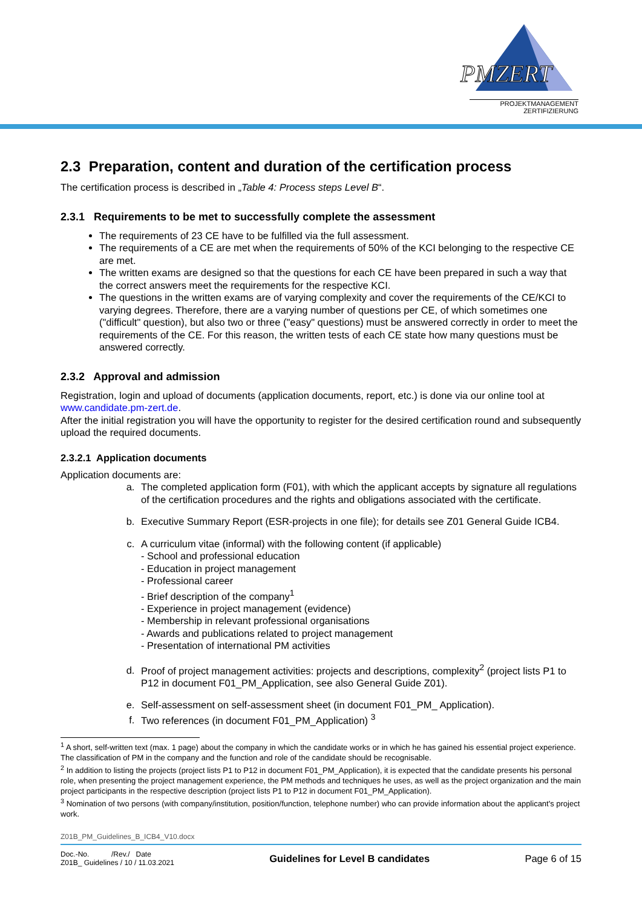PMZERT
PROJEKTMANAGEMENT
ZERTIFIZIERUNG
2.3 Preparation, content and duration of the certification process
The certification process is described in „Table 4: Process steps Level B“.
2.3.1 Requirements to be met to successfully complete the assessment
The requirements of 23 CE have to be fulfilled via the full assessment.
The requirements of a CE are met when the requirements of 50% of the KCI belonging to the respective CE are met.
The written exams are designed so that the questions for each CE have been prepared in such a way that the correct answers meet the requirements for the respective KCI.
The questions in the written exams are of varying complexity and cover the requirements of the CE/KCI to varying degrees. Therefore, there are a varying number of questions per CE, of which sometimes one ("difficult" question), but also two or three ("easy" questions) must be answered correctly in order to meet the requirements of the CE. For this reason, the written tests of each CE state how many questions must be answered correctly.
2.3.2 Approval and admission
Registration, login and upload of documents (application documents, report, etc.) is done via our online tool at www.candidate.pm-zert.de.
After the initial registration you will have the opportunity to register for the desired certification round and subsequently upload the required documents.
2.3.2.1 Application documents
Application documents are:
a. The completed application form (F01), with which the applicant accepts by signature all regulations of the certification procedures and the rights and obligations associated with the certificate.
b. Executive Summary Report (ESR-projects in one file); for details see Z01 General Guide ICB4.
c. A curriculum vitae (informal) with the following content (if applicable)
- School and professional education
- Education in project management
- Professional career
- Brief description of the company<sup>1</sup>
- Experience in project management (evidence)
- Membership in relevant professional organisations
- Awards and publications related to project management
- Presentation of international PM activities
d. Proof of project management activities: projects and descriptions, complexity<sup>2</sup> (project lists P1 to P12 in document F01_PM_Application, see also General Guide Z01).
e. Self-assessment on self-assessment sheet (in document F01_PM_ Application).
f. Two references (in document F01_PM_Application) <sup>3</sup>
<sup>1</sup> A short, self-written text (max. 1 page) about the company in which the candidate works or in which he has gained his essential project experience. The classification of PM in the company and the function and role of the candidate should be recognisable.
<sup>2</sup> In addition to listing the projects (project lists P1 to P12 in document F01_PM_Application), it is expected that the candidate presents his personal role, when presenting the project management experience, the PM methods and techniques he uses, as well as the project organization and the main project participants in the respective description (project lists P1 to P12 in document F01_PM_Application).
<sup>3</sup> Nomination of two persons (with company/institution, position/function, telephone number) who can provide information about the applicant's project work.
Z01B_PM_Guidelines_B_ICB4_V10.docx
Doc.-No. /Rev./ Date
Z01B_ Guidelines / 10 / 11.03.2021
Guidelines for Level B candidates Page 6 of 15